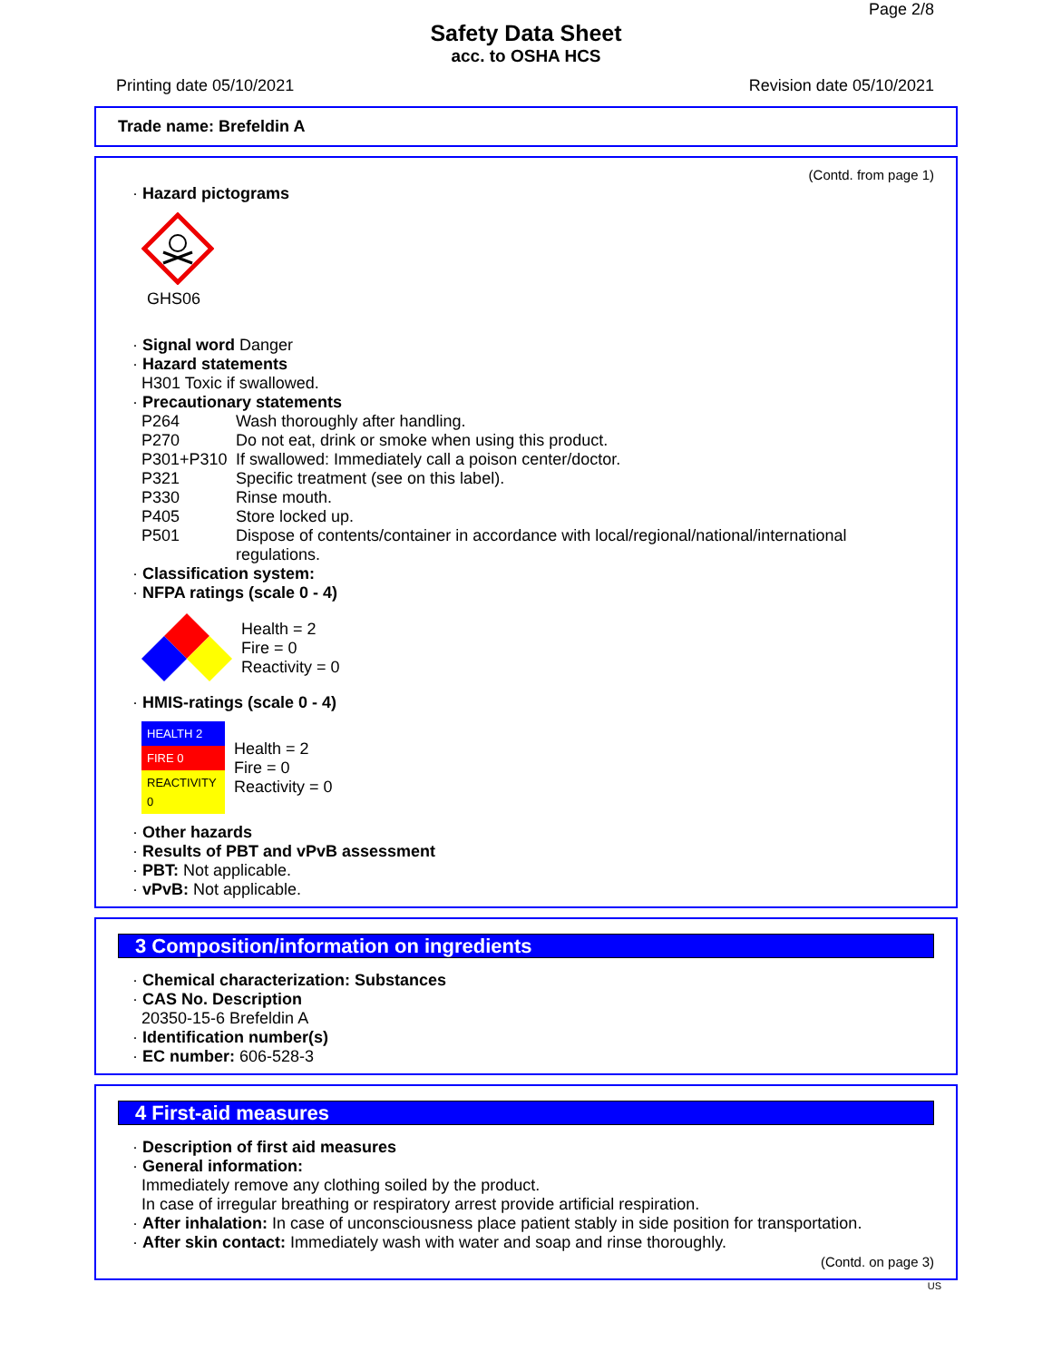Page 2/8
Safety Data Sheet
acc. to OSHA HCS
Printing date 05/10/2021 Revision date 05/10/2021
Trade name: Brefeldin A
(Contd. from page 1)
· Hazard pictograms
GHS06
· Signal word Danger
· Hazard statements
H301 Toxic if swallowed.
· Precautionary statements
P264 Wash thoroughly after handling.
P270 Do not eat, drink or smoke when using this product.
P301+P310 If swallowed: Immediately call a poison center/doctor.
P321 Specific treatment (see on this label).
P330 Rinse mouth.
P405 Store locked up.
P501 Dispose of contents/container in accordance with local/regional/national/international regulations.
· Classification system:
· NFPA ratings (scale 0 - 4)
Health = 2
Fire = 0
Reactivity = 0
· HMIS-ratings (scale 0 - 4)
| HEALTH 2 |
| FIRE 0 |
| REACTIVITY 0 |
Health = 2
Fire = 0
Reactivity = 0
· Other hazards
· Results of PBT and vPvB assessment
· PBT: Not applicable.
· vPvB: Not applicable.
3 Composition/information on ingredients
· Chemical characterization: Substances
· CAS No. Description
20350-15-6 Brefeldin A
· Identification number(s)
· EC number: 606-528-3
4 First-aid measures
· Description of first aid measures
· General information:
Immediately remove any clothing soiled by the product.
In case of irregular breathing or respiratory arrest provide artificial respiration.
· After inhalation: In case of unconsciousness place patient stably in side position for transportation.
· After skin contact: Immediately wash with water and soap and rinse thoroughly.
(Contd. on page 3)
US